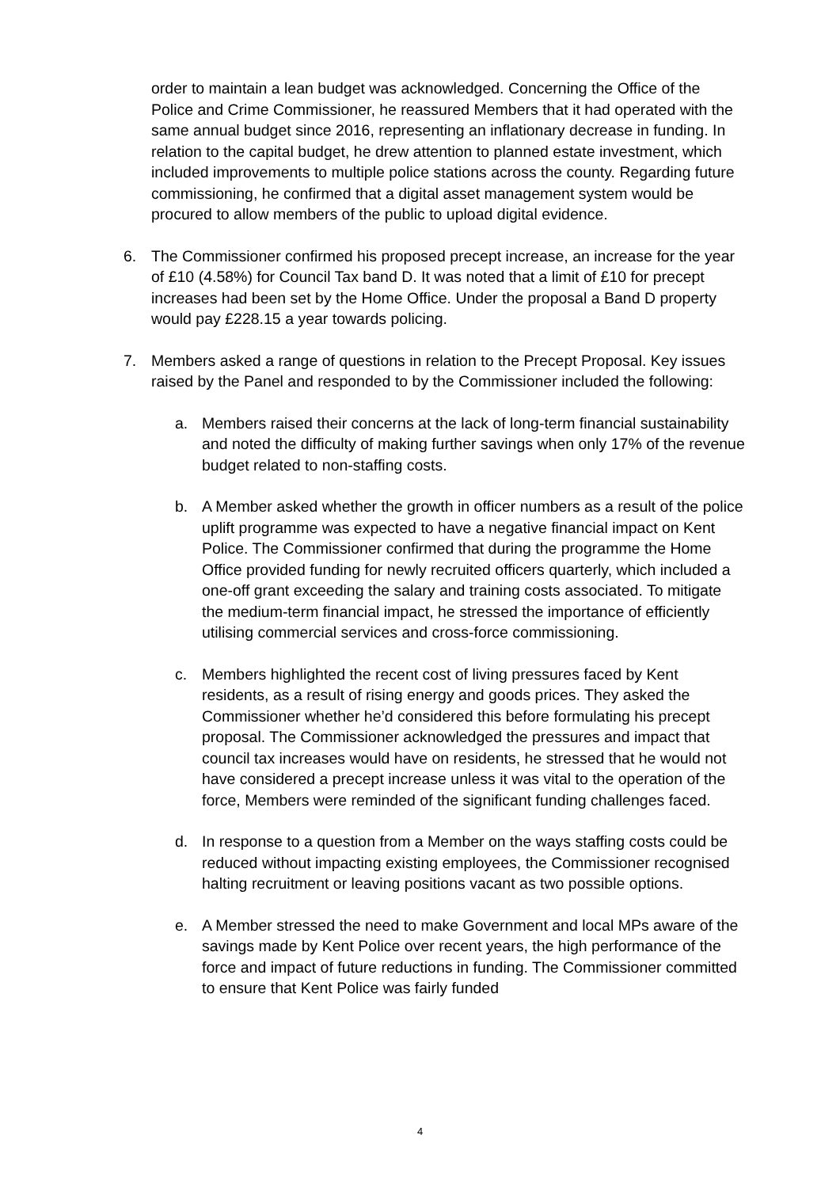order to maintain a lean budget was acknowledged. Concerning the Office of the Police and Crime Commissioner, he reassured Members that it had operated with the same annual budget since 2016, representing an inflationary decrease in funding. In relation to the capital budget, he drew attention to planned estate investment, which included improvements to multiple police stations across the county. Regarding future commissioning, he confirmed that a digital asset management system would be procured to allow members of the public to upload digital evidence.
6. The Commissioner confirmed his proposed precept increase, an increase for the year of £10 (4.58%) for Council Tax band D. It was noted that a limit of £10 for precept increases had been set by the Home Office. Under the proposal a Band D property would pay £228.15 a year towards policing.
7. Members asked a range of questions in relation to the Precept Proposal. Key issues raised by the Panel and responded to by the Commissioner included the following:
a. Members raised their concerns at the lack of long-term financial sustainability and noted the difficulty of making further savings when only 17% of the revenue budget related to non-staffing costs.
b. A Member asked whether the growth in officer numbers as a result of the police uplift programme was expected to have a negative financial impact on Kent Police. The Commissioner confirmed that during the programme the Home Office provided funding for newly recruited officers quarterly, which included a one-off grant exceeding the salary and training costs associated. To mitigate the medium-term financial impact, he stressed the importance of efficiently utilising commercial services and cross-force commissioning.
c. Members highlighted the recent cost of living pressures faced by Kent residents, as a result of rising energy and goods prices. They asked the Commissioner whether he’d considered this before formulating his precept proposal. The Commissioner acknowledged the pressures and impact that council tax increases would have on residents, he stressed that he would not have considered a precept increase unless it was vital to the operation of the force, Members were reminded of the significant funding challenges faced.
d. In response to a question from a Member on the ways staffing costs could be reduced without impacting existing employees, the Commissioner recognised halting recruitment or leaving positions vacant as two possible options.
e. A Member stressed the need to make Government and local MPs aware of the savings made by Kent Police over recent years, the high performance of the force and impact of future reductions in funding. The Commissioner committed to ensure that Kent Police was fairly funded
4